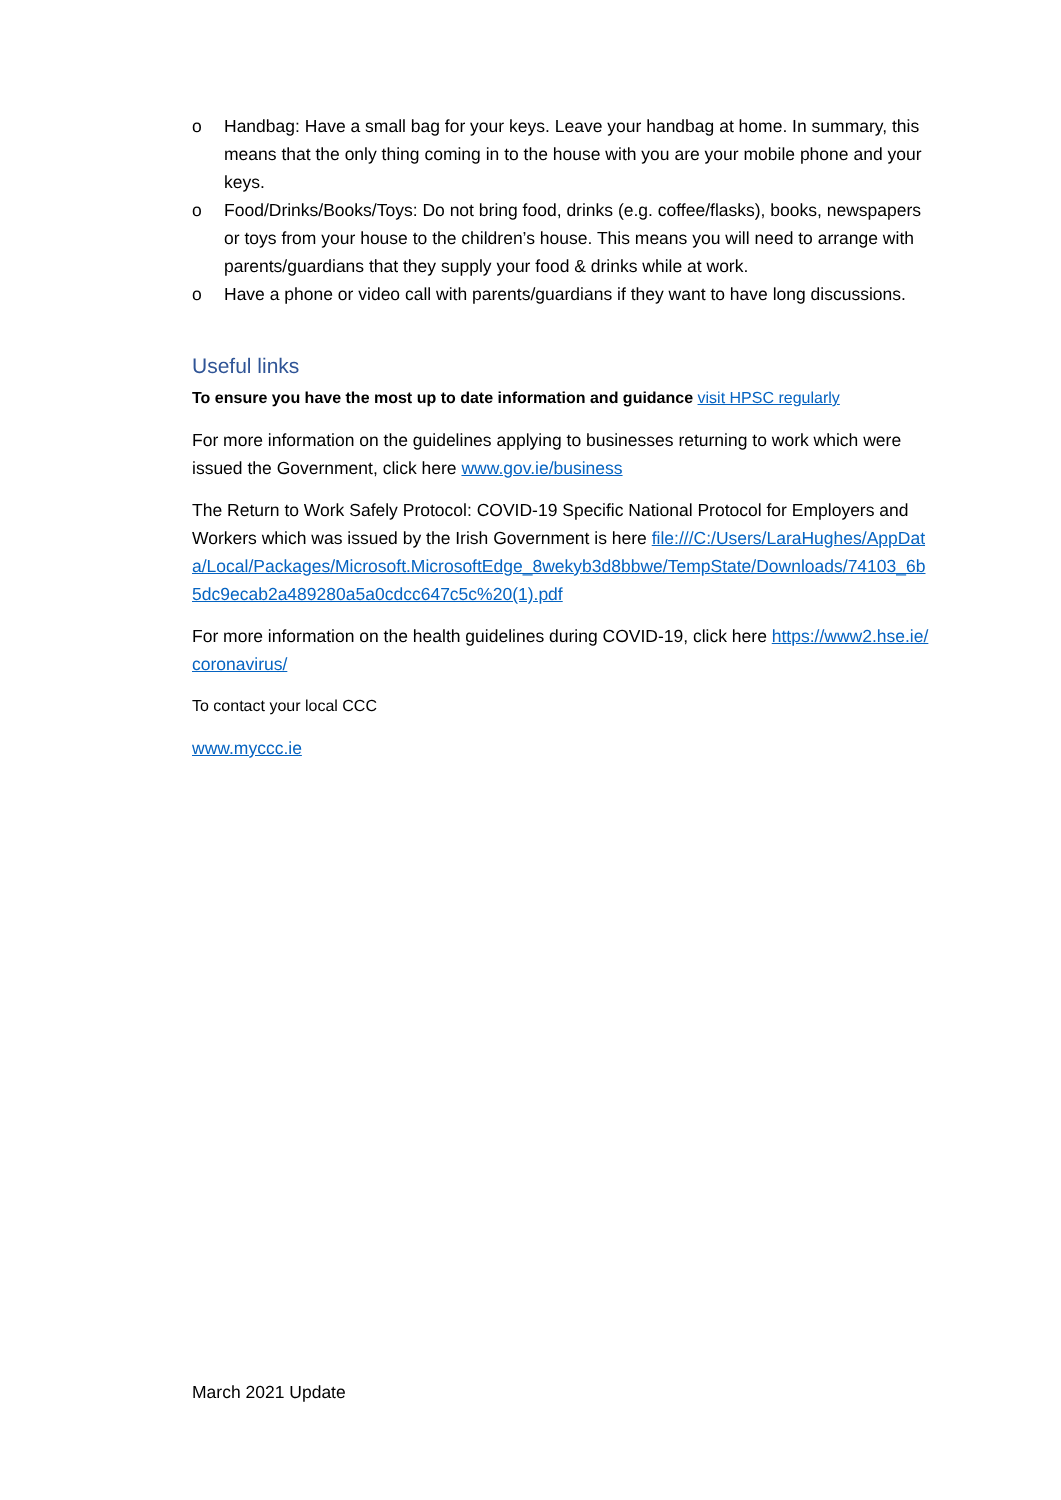o Handbag: Have a small bag for your keys. Leave your handbag at home. In summary, this means that the only thing coming in to the house with you are your mobile phone and your keys.
o Food/Drinks/Books/Toys: Do not bring food, drinks (e.g. coffee/flasks), books, newspapers or toys from your house to the children’s house. This means you will need to arrange with parents/guardians that they supply your food & drinks while at work.
o Have a phone or video call with parents/guardians if they want to have long discussions.
Useful links
To ensure you have the most up to date information and guidance visit HPSC regularly
For more information on the guidelines applying to businesses returning to work which were issued the Government, click here www.gov.ie/business
The Return to Work Safely Protocol: COVID-19 Specific National Protocol for Employers and Workers which was issued by the Irish Government is here file:///C:/Users/LaraHughes/AppData/Local/Packages/Microsoft.MicrosoftEdge_8wekyb3d8bbwe/TempState/Downloads/74103_6b5dc9ecab2a489280a5a0cdcc647c5c%20(1).pdf
For more information on the health guidelines during COVID-19, click here https://www2.hse.ie/coronavirus/
To contact your local CCC
www.myccc.ie
March 2021 Update